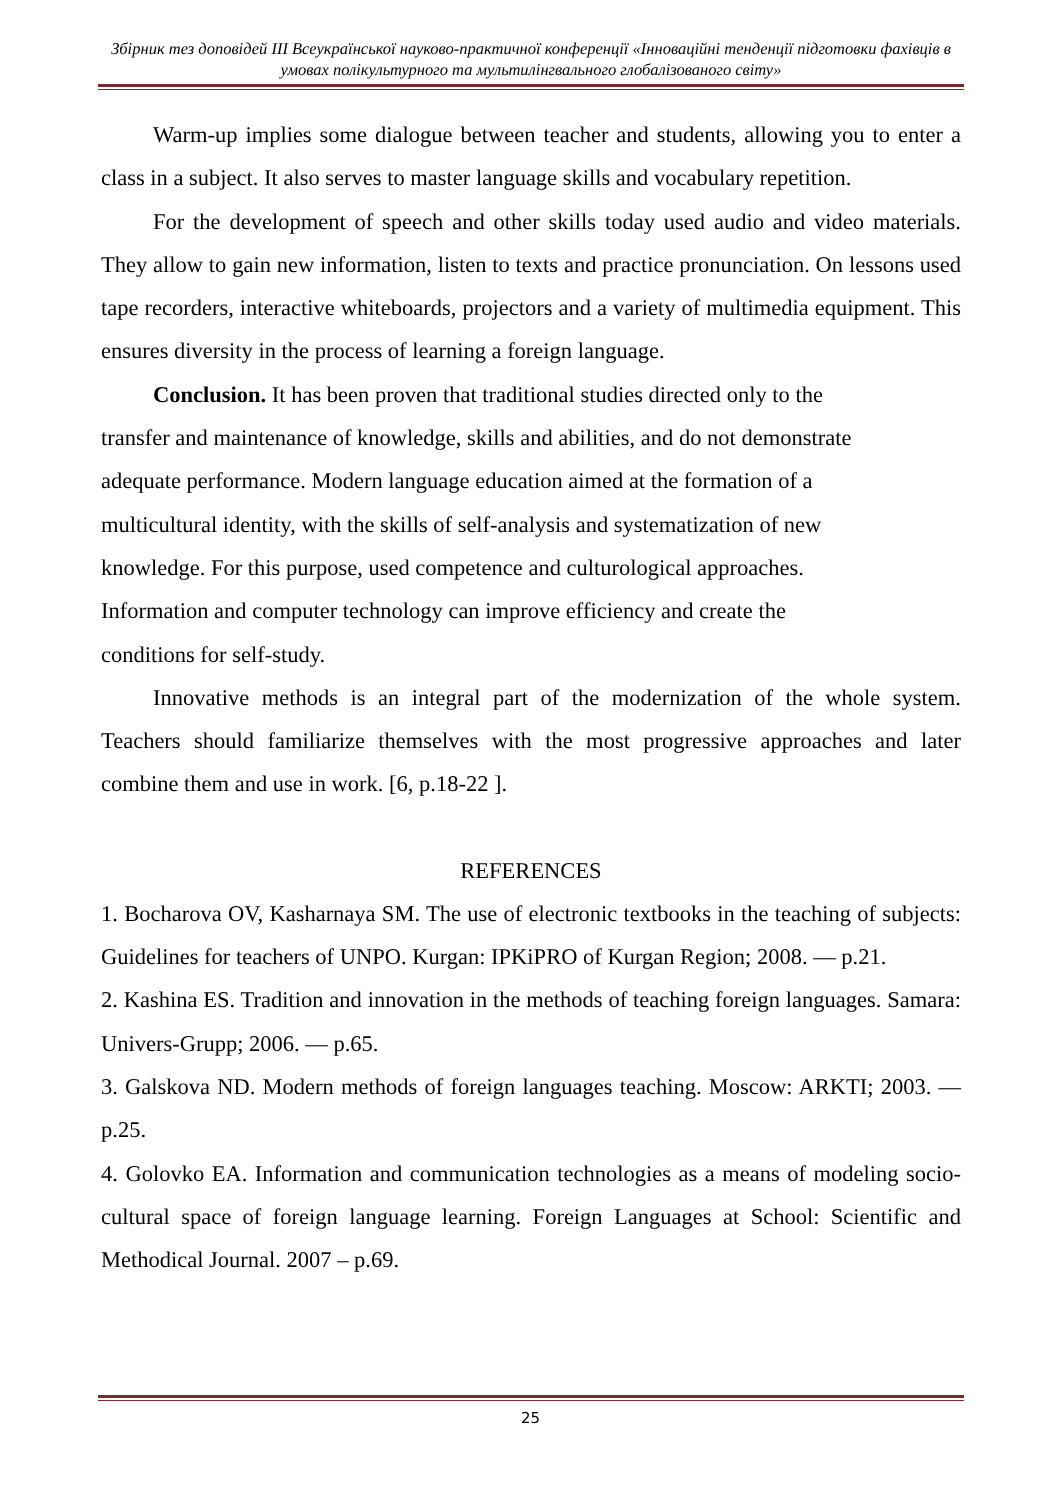Збірник тез доповідей ІІІ Всеукраїнської науково-практичної конференції «Інноваційні тенденції підготовки фахівців в умовах полікультурного та мультилінгвального глобалізованого світу»
Warm-up implies some dialogue between teacher and students, allowing you to enter a class in a subject. It also serves to master language skills and vocabulary repetition.
For the development of speech and other skills today used audio and video materials. They allow to gain new information, listen to texts and practice pronunciation. On lessons used tape recorders, interactive whiteboards, projectors and a variety of multimedia equipment. This ensures diversity in the process of learning a foreign language.
Conclusion. It has been proven that traditional studies directed only to the
transfer and maintenance of knowledge, skills and abilities, and do not demonstrate
adequate performance. Modern language education aimed at the formation of a
multicultural identity, with the skills of self-analysis and systematization of new
knowledge. For this purpose, used competence and culturological approaches.
Information and computer technology can improve efficiency and create the
conditions for self-study.
Innovative methods is an integral part of the modernization of the whole system. Teachers should familiarize themselves with the most progressive approaches and later combine them and use in work. [6, p.18-22 ].
REFERENCES
1. Bocharova OV, Kasharnaya SM. The use of electronic textbooks in the teaching of subjects: Guidelines for teachers of UNPO. Kurgan: IPKiPRO of Kurgan Region; 2008. — p.21.
2. Kashina ES. Tradition and innovation in the methods of teaching foreign languages. Samara: Univers-Grupp; 2006. — p.65.
3. Galskova ND. Modern methods of foreign languages teaching. Moscow: ARKTI; 2003. — p.25.
4. Golovko EA. Information and communication technologies as a means of modeling socio-cultural space of foreign language learning. Foreign Languages at School: Scientific and Methodical Journal. 2007 – p.69.
25